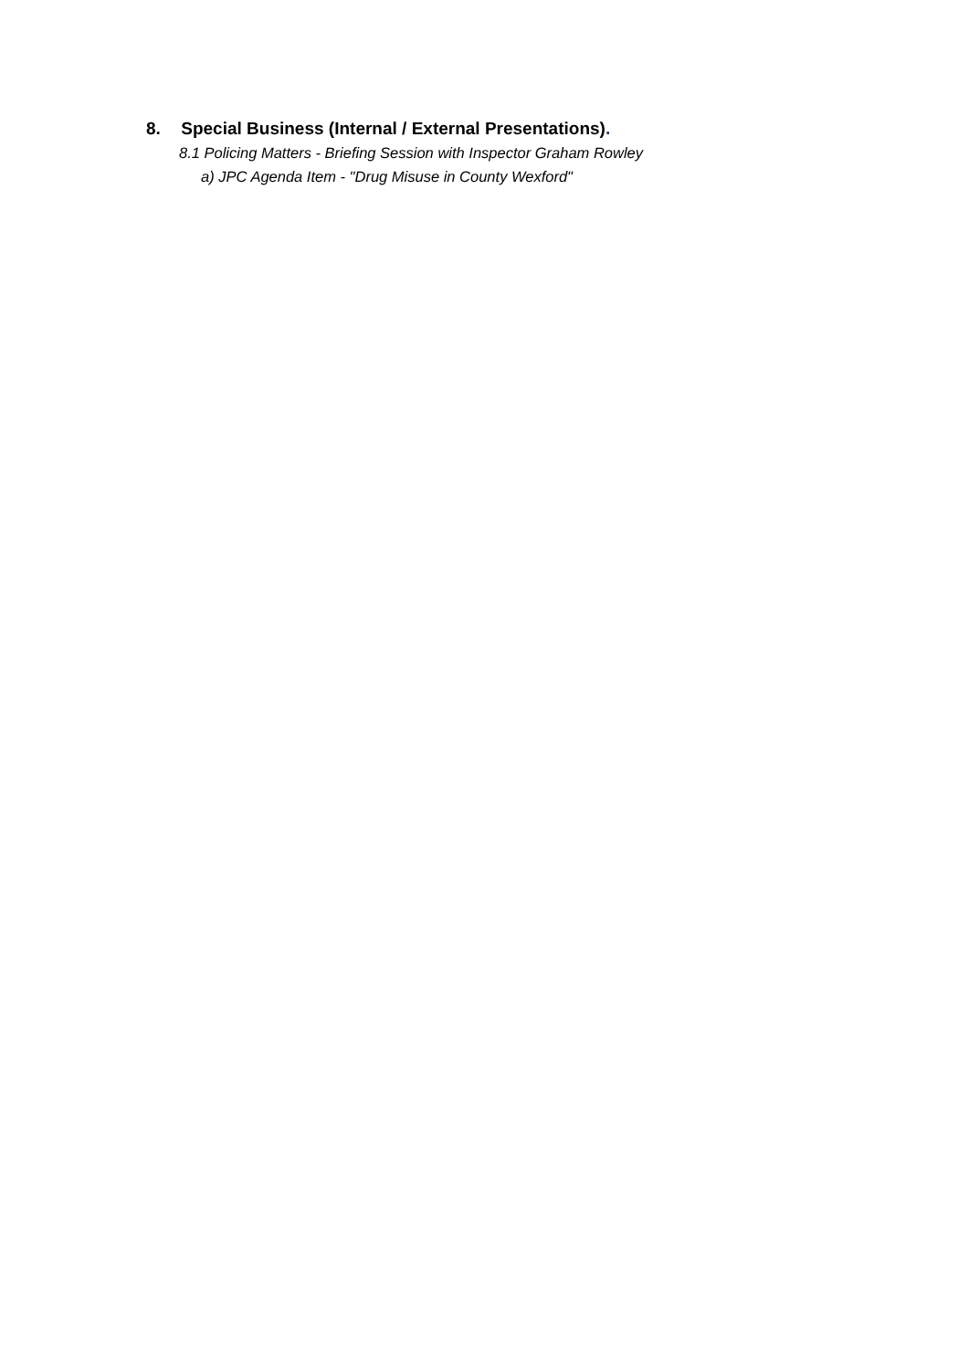8. Special Business (Internal / External Presentations).
8.1 Policing Matters - Briefing Session with Inspector Graham Rowley
a) JPC Agenda Item - "Drug Misuse in County Wexford"